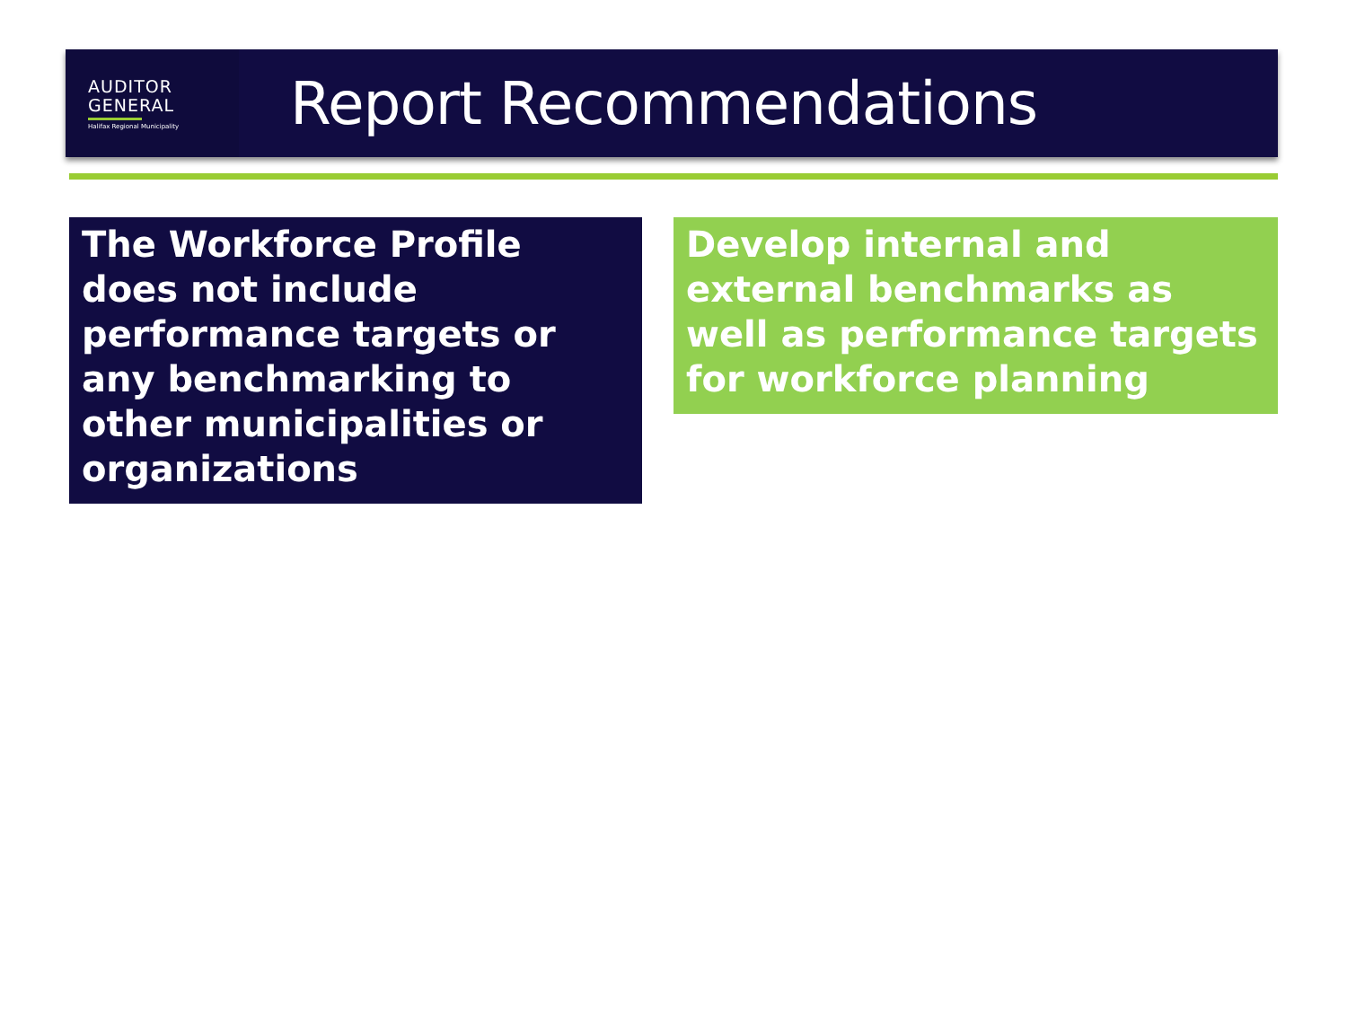AUDITOR
GENERAL
Halifax Regional Municipality
Report Recommendations
The Workforce Profile does not include performance targets or any benchmarking to other municipalities or organizations
Develop internal and external benchmarks as well as performance targets for workforce planning